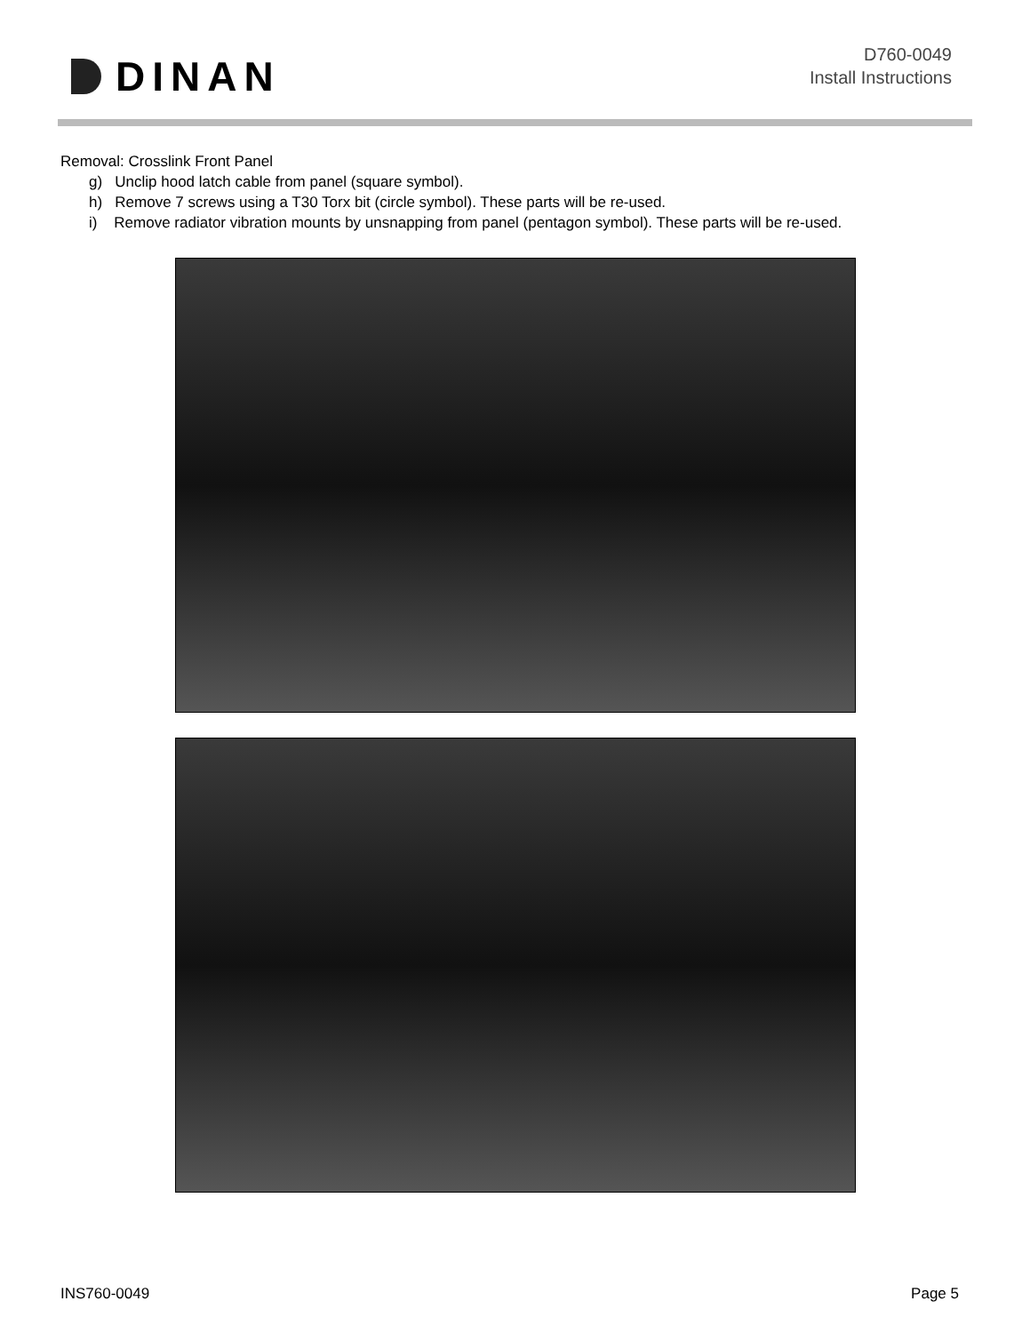DINAN
D760-0049
Install Instructions
Removal: Crosslink Front Panel
g) Unclip hood latch cable from panel (square symbol).
h) Remove 7 screws using a T30 Torx bit (circle symbol). These parts will be re-used.
i) Remove radiator vibration mounts by unsnapping from panel (pentagon symbol). These parts will be re-used.
INS760-0049 Page 5